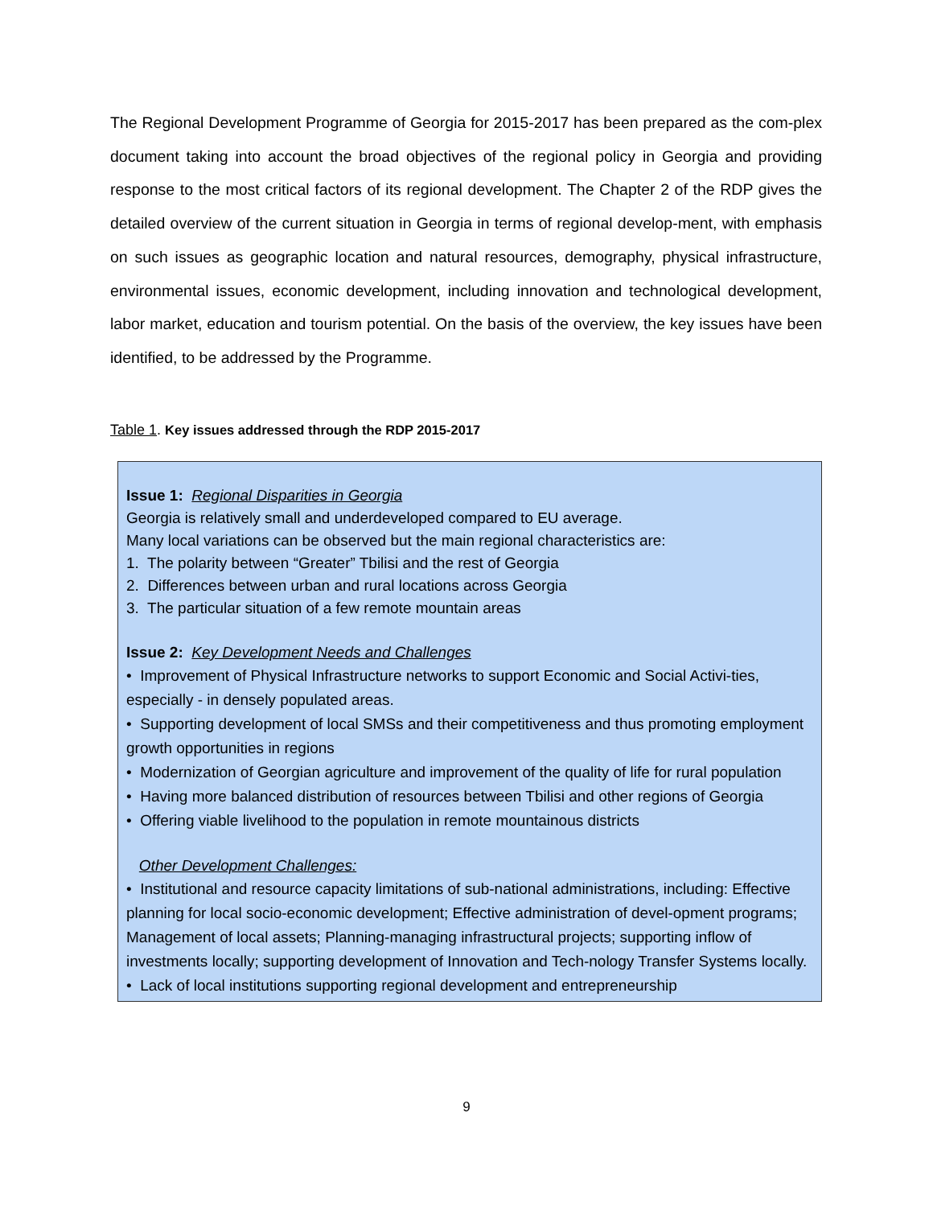The Regional Development Programme of Georgia for 2015-2017 has been prepared as the com-plex document taking into account the broad objectives of the regional policy in Georgia and providing response to the most critical factors of its regional development. The Chapter 2 of the RDP gives the detailed overview of the current situation in Georgia in terms of regional develop-ment, with emphasis on such issues as geographic location and natural resources, demography, physical infrastructure, environmental issues, economic development, including innovation and technological development, labor market, education and tourism potential. On the basis of the overview, the key issues have been identified, to be addressed by the Programme.
Table 1. Key issues addressed through the RDP 2015-2017
Issue 1: Regional Disparities in Georgia
Georgia is relatively small and underdeveloped compared to EU average.
Many local variations can be observed but the main regional characteristics are:
1. The polarity between “Greater” Tbilisi and the rest of Georgia
2. Differences between urban and rural locations across Georgia
3. The particular situation of a few remote mountain areas
Issue 2: Key Development Needs and Challenges
• Improvement of Physical Infrastructure networks to support Economic and Social Activi-ties, especially - in densely populated areas.
• Supporting development of local SMSs and their competitiveness and thus promoting employment growth opportunities in regions
• Modernization of Georgian agriculture and improvement of the quality of life for rural population
• Having more balanced distribution of resources between Tbilisi and other regions of Georgia
• Offering viable livelihood to the population in remote mountainous districts
Other Development Challenges:
• Institutional and resource capacity limitations of sub-national administrations, including: Effective planning for local socio-economic development; Effective administration of devel-opment programs; Management of local assets; Planning-managing infrastructural projects; supporting inflow of investments locally; supporting development of Innovation and Tech-nology Transfer Systems locally.
• Lack of local institutions supporting regional development and entrepreneurship
9